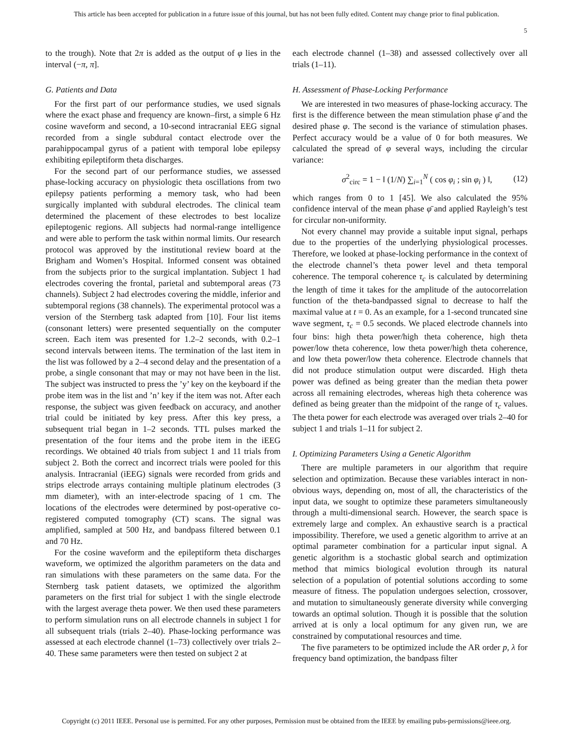This article has been accepted for publication in a future issue of this journal, but has not been fully edited. Content may change prior to final publication.
5
to the trough). Note that 2π is added as the output of φ lies in the interval (−π, π].
G. Patients and Data
For the first part of our performance studies, we used signals where the exact phase and frequency are known–first, a simple 6 Hz cosine waveform and second, a 10-second intracranial EEG signal recorded from a single subdural contact electrode over the parahippocampal gyrus of a patient with temporal lobe epilepsy exhibiting epileptiform theta discharges.
For the second part of our performance studies, we assessed phase-locking accuracy on physiologic theta oscillations from two epilepsy patients performing a memory task, who had been surgically implanted with subdural electrodes. The clinical team determined the placement of these electrodes to best localize epileptogenic regions. All subjects had normal-range intelligence and were able to perform the task within normal limits. Our research protocol was approved by the institutional review board at the Brigham and Women’s Hospital. Informed consent was obtained from the subjects prior to the surgical implantation. Subject 1 had electrodes covering the frontal, parietal and subtemporal areas (73 channels). Subject 2 had electrodes covering the middle, inferior and subtemporal regions (38 channels). The experimental protocol was a version of the Sternberg task adapted from [10]. Four list items (consonant letters) were presented sequentially on the computer screen. Each item was presented for 1.2–2 seconds, with 0.2–1 second intervals between items. The termination of the last item in the list was followed by a 2–4 second delay and the presentation of a probe, a single consonant that may or may not have been in the list. The subject was instructed to press the ’y’ key on the keyboard if the probe item was in the list and ’n’ key if the item was not. After each response, the subject was given feedback on accuracy, and another trial could be initiated by key press. After this key press, a subsequent trial began in 1–2 seconds. TTL pulses marked the presentation of the four items and the probe item in the iEEG recordings. We obtained 40 trials from subject 1 and 11 trials from subject 2. Both the correct and incorrect trials were pooled for this analysis. Intracranial (iEEG) signals were recorded from grids and strips electrode arrays containing multiple platinum electrodes (3 mm diameter), with an inter-electrode spacing of 1 cm. The locations of the electrodes were determined by post-operative co-registered computed tomography (CT) scans. The signal was amplified, sampled at 500 Hz, and bandpass filtered between 0.1 and 70 Hz.
For the cosine waveform and the epileptiform theta discharges waveform, we optimized the algorithm parameters on the data and ran simulations with these parameters on the same data. For the Sternberg task patient datasets, we optimized the algorithm parameters on the first trial for subject 1 with the single electrode with the largest average theta power. We then used these parameters to perform simulation runs on all electrode channels in subject 1 for all subsequent trials (trials 2–40). Phase-locking performance was assessed at each electrode channel (1–73) collectively over trials 2–40. These same parameters were then tested on subject 2 at
each electrode channel (1–38) and assessed collectively over all trials (1–11).
H. Assessment of Phase-Locking Performance
We are interested in two measures of phase-locking accuracy. The first is the difference between the mean stimulation phase φ̄ and the desired phase φ. The second is the variance of stimulation phases. Perfect accuracy would be a value of 0 for both measures. We calculated the spread of φ several ways, including the circular variance:
σ<sup>2</sup><sub>circ</sub> = 1 − ‖ (1/N) ∑<sub>i=1</sub><sup>N</sup> ( cos φ<sub>i</sub> ; sin φ<sub>i</sub> ) ‖, (12)
which ranges from 0 to 1 [45]. We also calculated the 95% confidence interval of the mean phase φ̄ and applied Rayleigh’s test for circular non-uniformity.
Not every channel may provide a suitable input signal, perhaps due to the properties of the underlying physiological processes. Therefore, we looked at phase-locking performance in the context of the electrode channel’s theta power level and theta temporal coherence. The temporal coherence τ<sub>c</sub> is calculated by determining the length of time it takes for the amplitude of the autocorrelation function of the theta-bandpassed signal to decrease to half the maximal value at t = 0. As an example, for a 1-second truncated sine wave segment, τ<sub>c</sub> = 0.5 seconds. We placed electrode channels into four bins: high theta power/high theta coherence, high theta power/low theta coherence, low theta power/high theta coherence, and low theta power/low theta coherence. Electrode channels that did not produce stimulation output were discarded. High theta power was defined as being greater than the median theta power across all remaining electrodes, whereas high theta coherence was defined as being greater than the midpoint of the range of τ<sub>c</sub> values. The theta power for each electrode was averaged over trials 2–40 for subject 1 and trials 1–11 for subject 2.
I. Optimizing Parameters Using a Genetic Algorithm
There are multiple parameters in our algorithm that require selection and optimization. Because these variables interact in non-obvious ways, depending on, most of all, the characteristics of the input data, we sought to optimize these parameters simultaneously through a multi-dimensional search. However, the search space is extremely large and complex. An exhaustive search is a practical impossibility. Therefore, we used a genetic algorithm to arrive at an optimal parameter combination for a particular input signal. A genetic algorithm is a stochastic global search and optimization method that mimics biological evolution through its natural selection of a population of potential solutions according to some measure of fitness. The population undergoes selection, crossover, and mutation to simultaneously generate diversity while converging towards an optimal solution. Though it is possible that the solution arrived at is only a local optimum for any given run, we are constrained by computational resources and time.
The five parameters to be optimized include the AR order p, λ for frequency band optimization, the bandpass filter
Copyright (c) 2011 IEEE. Personal use is permitted. For any other purposes, Permission must be obtained from the IEEE by emailing pubs-permissions@ieee.org.